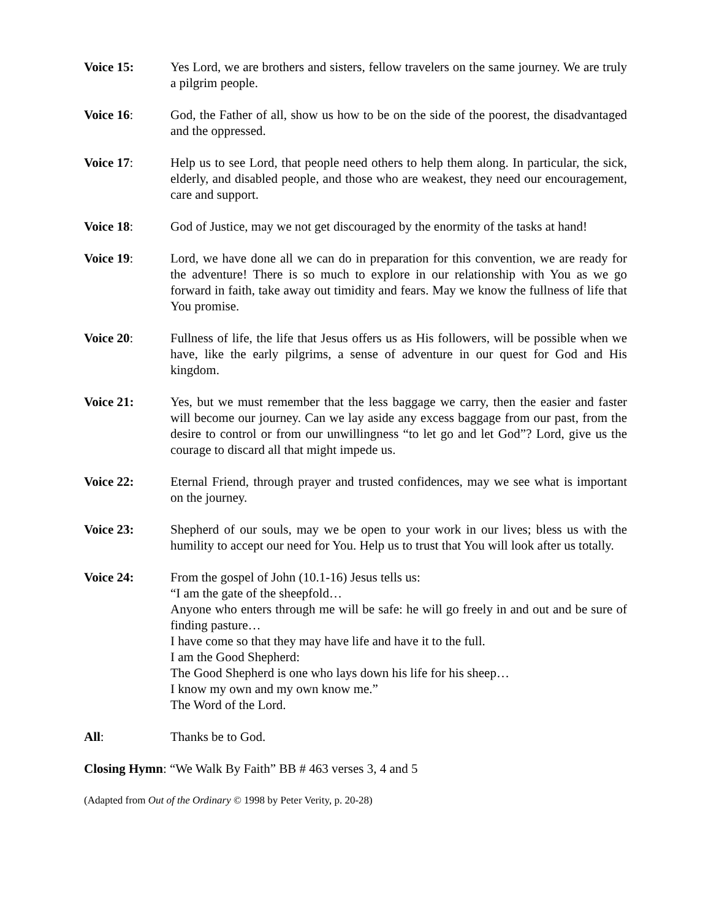Voice 15: Yes Lord, we are brothers and sisters, fellow travelers on the same journey. We are truly a pilgrim people.
Voice 16: God, the Father of all, show us how to be on the side of the poorest, the disadvantaged and the oppressed.
Voice 17: Help us to see Lord, that people need others to help them along. In particular, the sick, elderly, and disabled people, and those who are weakest, they need our encouragement, care and support.
Voice 18: God of Justice, may we not get discouraged by the enormity of the tasks at hand!
Voice 19: Lord, we have done all we can do in preparation for this convention, we are ready for the adventure! There is so much to explore in our relationship with You as we go forward in faith, take away out timidity and fears. May we know the fullness of life that You promise.
Voice 20: Fullness of life, the life that Jesus offers us as His followers, will be possible when we have, like the early pilgrims, a sense of adventure in our quest for God and His kingdom.
Voice 21: Yes, but we must remember that the less baggage we carry, then the easier and faster will become our journey. Can we lay aside any excess baggage from our past, from the desire to control or from our unwillingness “to let go and let God”? Lord, give us the courage to discard all that might impede us.
Voice 22: Eternal Friend, through prayer and trusted confidences, may we see what is important on the journey.
Voice 23: Shepherd of our souls, may we be open to your work in our lives; bless us with the humility to accept our need for You. Help us to trust that You will look after us totally.
Voice 24: From the gospel of John (10.1-16) Jesus tells us:
“I am the gate of the sheepfold…
Anyone who enters through me will be safe: he will go freely in and out and be sure of finding pasture…
I have come so that they may have life and have it to the full.
I am the Good Shepherd:
The Good Shepherd is one who lays down his life for his sheep…
I know my own and my own know me.”
The Word of the Lord.
All: Thanks be to God.
Closing Hymn: “We Walk By Faith” BB # 463 verses 3, 4 and 5
(Adapted from Out of the Ordinary © 1998 by Peter Verity, p. 20-28)